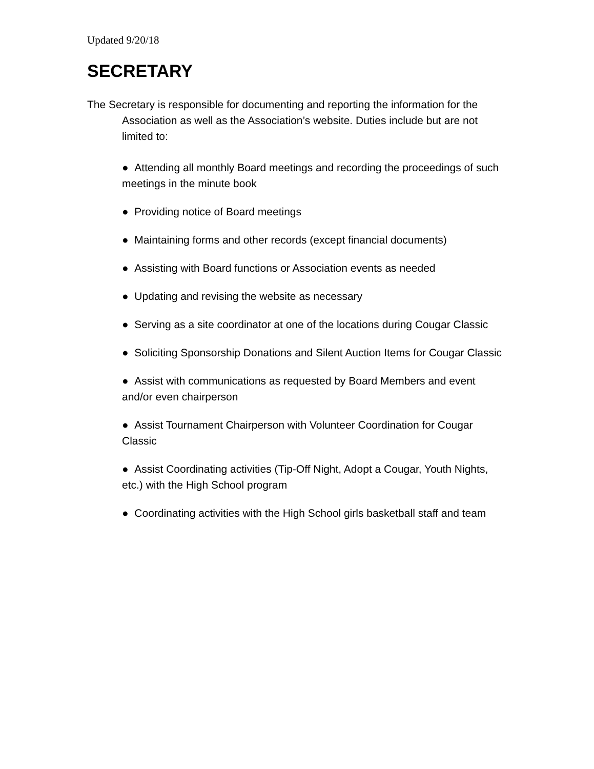Updated 9/20/18
SECRETARY
The Secretary is responsible for documenting and reporting the information for the Association as well as the Association’s website. Duties include but are not limited to:
● Attending all monthly Board meetings and recording the proceedings of such meetings in the minute book
● Providing notice of Board meetings
● Maintaining forms and other records (except financial documents)
● Assisting with Board functions or Association events as needed
● Updating and revising the website as necessary
● Serving as a site coordinator at one of the locations during Cougar Classic
● Soliciting Sponsorship Donations and Silent Auction Items for Cougar Classic
● Assist with communications as requested by Board Members and event and/or even chairperson
● Assist Tournament Chairperson with Volunteer Coordination for Cougar Classic
● Assist Coordinating activities (Tip-Off Night, Adopt a Cougar, Youth Nights, etc.) with the High School program
● Coordinating activities with the High School girls basketball staff and team